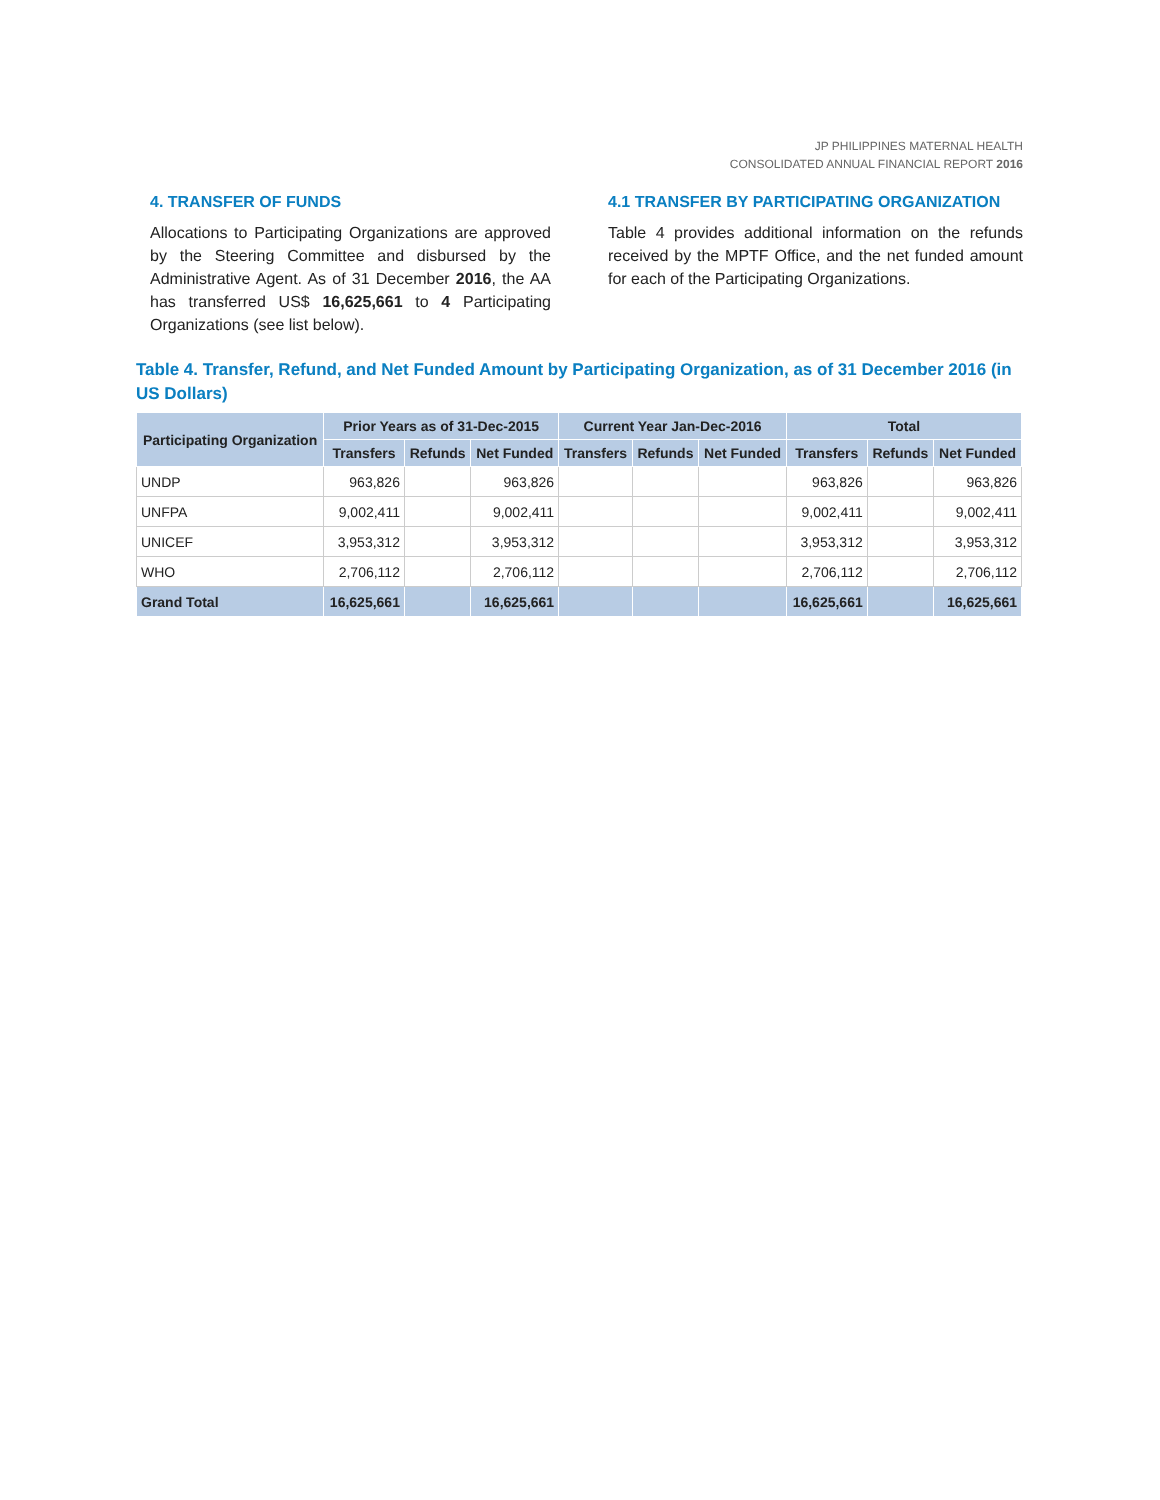JP PHILIPPINES MATERNAL HEALTH
CONSOLIDATED ANNUAL FINANCIAL REPORT 2016
4. TRANSFER OF FUNDS
Allocations to Participating Organizations are approved by the Steering Committee and disbursed by the Administrative Agent. As of 31 December 2016, the AA has transferred US$ 16,625,661 to 4 Participating Organizations (see list below).
4.1 TRANSFER BY PARTICIPATING ORGANIZATION
Table 4 provides additional information on the refunds received by the MPTF Office, and the net funded amount for each of the Participating Organizations.
Table 4. Transfer, Refund, and Net Funded Amount by Participating Organization, as of 31 December 2016 (in US Dollars)
| Participating Organization | Prior Years as of 31-Dec-2015 | | | Current Year Jan-Dec-2016 | | | Total | | |
| --- | --- | --- | --- | --- | --- | --- | --- | --- | --- |
| | Transfers | Refunds | Net Funded | Transfers | Refunds | Net Funded | Transfers | Refunds | Net Funded |
| UNDP | 963,826 | | 963,826 | | | | 963,826 | | 963,826 |
| UNFPA | 9,002,411 | | 9,002,411 | | | | 9,002,411 | | 9,002,411 |
| UNICEF | 3,953,312 | | 3,953,312 | | | | 3,953,312 | | 3,953,312 |
| WHO | 2,706,112 | | 2,706,112 | | | | 2,706,112 | | 2,706,112 |
| Grand Total | 16,625,661 | | 16,625,661 | | | | 16,625,661 | | 16,625,661 |